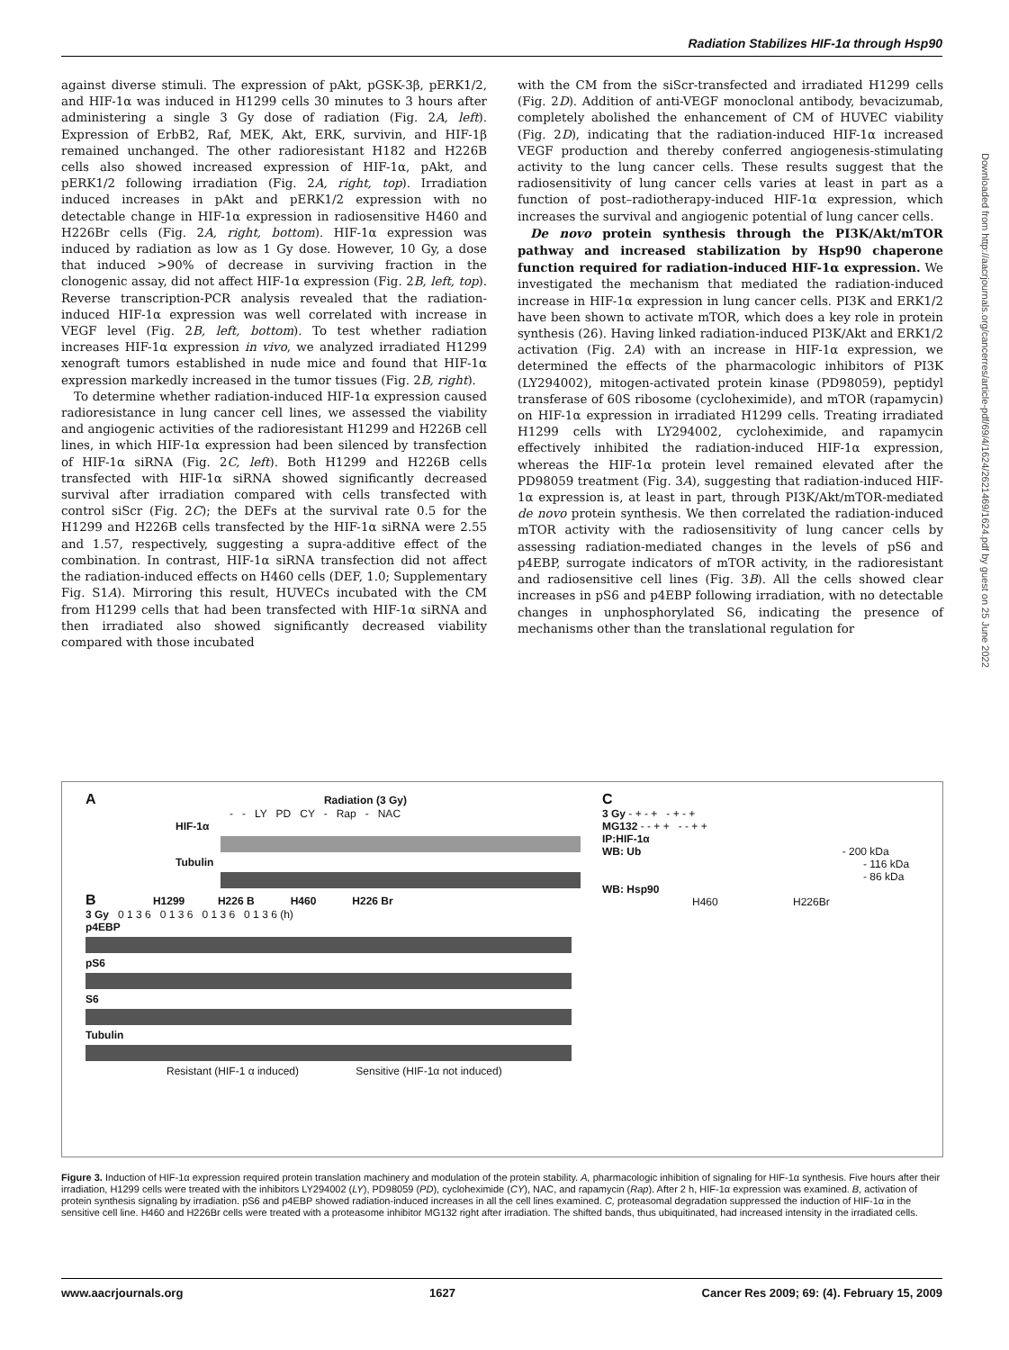Radiation Stabilizes HIF-1α through Hsp90
against diverse stimuli. The expression of pAkt, pGSK-3β, pERK1/2, and HIF-1α was induced in H1299 cells 30 minutes to 3 hours after administering a single 3 Gy dose of radiation (Fig. 2A, left). Expression of ErbB2, Raf, MEK, Akt, ERK, survivin, and HIF-1β remained unchanged. The other radioresistant H182 and H226B cells also showed increased expression of HIF-1α, pAkt, and pERK1/2 following irradiation (Fig. 2A, right, top). Irradiation induced increases in pAkt and pERK1/2 expression with no detectable change in HIF-1α expression in radiosensitive H460 and H226Br cells (Fig. 2A, right, bottom). HIF-1α expression was induced by radiation as low as 1 Gy dose. However, 10 Gy, a dose that induced >90% of decrease in surviving fraction in the clonogenic assay, did not affect HIF-1α expression (Fig. 2B, left, top). Reverse transcription-PCR analysis revealed that the radiation-induced HIF-1α expression was well correlated with increase in VEGF level (Fig. 2B, left, bottom). To test whether radiation increases HIF-1α expression in vivo, we analyzed irradiated H1299 xenograft tumors established in nude mice and found that HIF-1α expression markedly increased in the tumor tissues (Fig. 2B, right).
To determine whether radiation-induced HIF-1α expression caused radioresistance in lung cancer cell lines, we assessed the viability and angiogenic activities of the radioresistant H1299 and H226B cell lines, in which HIF-1α expression had been silenced by transfection of HIF-1α siRNA (Fig. 2C, left). Both H1299 and H226B cells transfected with HIF-1α siRNA showed significantly decreased survival after irradiation compared with cells transfected with control siScr (Fig. 2C); the DEFs at the survival rate 0.5 for the H1299 and H226B cells transfected by the HIF-1α siRNA were 2.55 and 1.57, respectively, suggesting a supra-additive effect of the combination. In contrast, HIF-1α siRNA transfection did not affect the radiation-induced effects on H460 cells (DEF, 1.0; Supplementary Fig. S1A). Mirroring this result, HUVECs incubated with the CM from H1299 cells that had been transfected with HIF-1α siRNA and then irradiated also showed significantly decreased viability compared with those incubated
with the CM from the siScr-transfected and irradiated H1299 cells (Fig. 2D). Addition of anti-VEGF monoclonal antibody, bevacizumab, completely abolished the enhancement of CM of HUVEC viability (Fig. 2D), indicating that the radiation-induced HIF-1α increased VEGF production and thereby conferred angiogenesis-stimulating activity to the lung cancer cells. These results suggest that the radiosensitivity of lung cancer cells varies at least in part as a function of post–radiotherapy-induced HIF-1α expression, which increases the survival and angiogenic potential of lung cancer cells.
De novo protein synthesis through the PI3K/Akt/mTOR pathway and increased stabilization by Hsp90 chaperone function required for radiation-induced HIF-1α expression. We investigated the mechanism that mediated the radiation-induced increase in HIF-1α expression in lung cancer cells. PI3K and ERK1/2 have been shown to activate mTOR, which does a key role in protein synthesis (26). Having linked radiation-induced PI3K/Akt and ERK1/2 activation (Fig. 2A) with an increase in HIF-1α expression, we determined the effects of the pharmacologic inhibitors of PI3K (LY294002), mitogen-activated protein kinase (PD98059), peptidyl transferase of 60S ribosome (cycloheximide), and mTOR (rapamycin) on HIF-1α expression in irradiated H1299 cells. Treating irradiated H1299 cells with LY294002, cycloheximide, and rapamycin effectively inhibited the radiation-induced HIF-1α expression, whereas the HIF-1α protein level remained elevated after the PD98059 treatment (Fig. 3A), suggesting that radiation-induced HIF-1α expression is, at least in part, through PI3K/Akt/mTOR-mediated de novo protein synthesis. We then correlated the radiation-induced mTOR activity with the radiosensitivity of lung cancer cells by assessing radiation-mediated changes in the levels of pS6 and p4EBP, surrogate indicators of mTOR activity, in the radioresistant and radiosensitive cell lines (Fig. 3B). All the cells showed clear increases in pS6 and p4EBP following irradiation, with no detectable changes in unphosphorylated S6, indicating the presence of mechanisms other than the translational regulation for
A Radiation (3 Gy)
- - LY PD CY - Rap - NAC
HIF-1α
Tubulin
B H1299 H226 B H460 H226 Br
3 Gy 0 1 3 6 0 1 3 6 0 1 3 6 0 1 3 6 (h)
p4EBP
pS6
S6
Tubulin
Resistant (HIF-1 α induced) Sensitive (HIF-1α not induced)
C
3 Gy - + - + - + - +
MG132 - - + + - - + +
IP:HIF-1α
WB: Ub - 200 kDa
- 116 kDa
- 86 kDa
WB: Hsp90
H460 H226Br
Figure 3. Induction of HIF-1α expression required protein translation machinery and modulation of the protein stability. A, pharmacologic inhibition of signaling for HIF-1α synthesis. Five hours after their irradiation, H1299 cells were treated with the inhibitors LY294002 (LY), PD98059 (PD), cycloheximide (CY), NAC, and rapamycin (Rap). After 2 h, HIF-1α expression was examined. B, activation of protein synthesis signaling by irradiation. pS6 and p4EBP showed radiation-induced increases in all the cell lines examined. C, proteasomal degradation suppressed the induction of HIF-1α in the sensitive cell line. H460 and H226Br cells were treated with a proteasome inhibitor MG132 right after irradiation. The shifted bands, thus ubiquitinated, had increased intensity in the irradiated cells.
www.aacrjournals.org 1627 Cancer Res 2009; 69: (4). February 15, 2009
Downloaded from http://aacrjournals.org/cancerres/article-pdf/69/4/1624/2621469/1624.pdf by guest on 25 June 2022